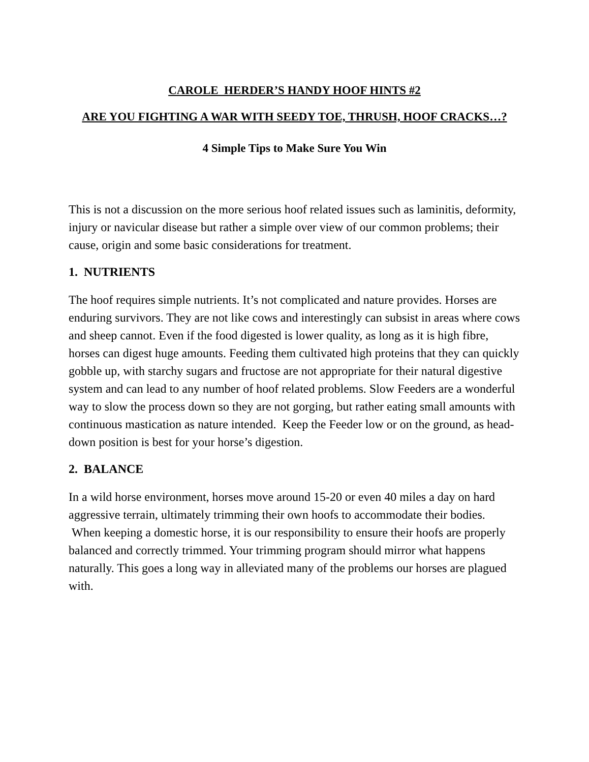CAROLE HERDER’S HANDY HOOF HINTS #2
ARE YOU FIGHTING A WAR WITH SEEDY TOE, THRUSH, HOOF CRACKS…?
4 Simple Tips to Make Sure You Win
This is not a discussion on the more serious hoof related issues such as laminitis, deformity, injury or navicular disease but rather a simple over view of our common problems; their cause, origin and some basic considerations for treatment.
1. NUTRIENTS
The hoof requires simple nutrients. It’s not complicated and nature provides. Horses are enduring survivors. They are not like cows and interestingly can subsist in areas where cows and sheep cannot. Even if the food digested is lower quality, as long as it is high fibre, horses can digest huge amounts. Feeding them cultivated high proteins that they can quickly gobble up, with starchy sugars and fructose are not appropriate for their natural digestive system and can lead to any number of hoof related problems. Slow Feeders are a wonderful way to slow the process down so they are not gorging, but rather eating small amounts with continuous mastication as nature intended. Keep the Feeder low or on the ground, as head-down position is best for your horse’s digestion.
2. BALANCE
In a wild horse environment, horses move around 15-20 or even 40 miles a day on hard aggressive terrain, ultimately trimming their own hoofs to accommodate their bodies. When keeping a domestic horse, it is our responsibility to ensure their hoofs are properly balanced and correctly trimmed. Your trimming program should mirror what happens naturally. This goes a long way in alleviated many of the problems our horses are plagued with.